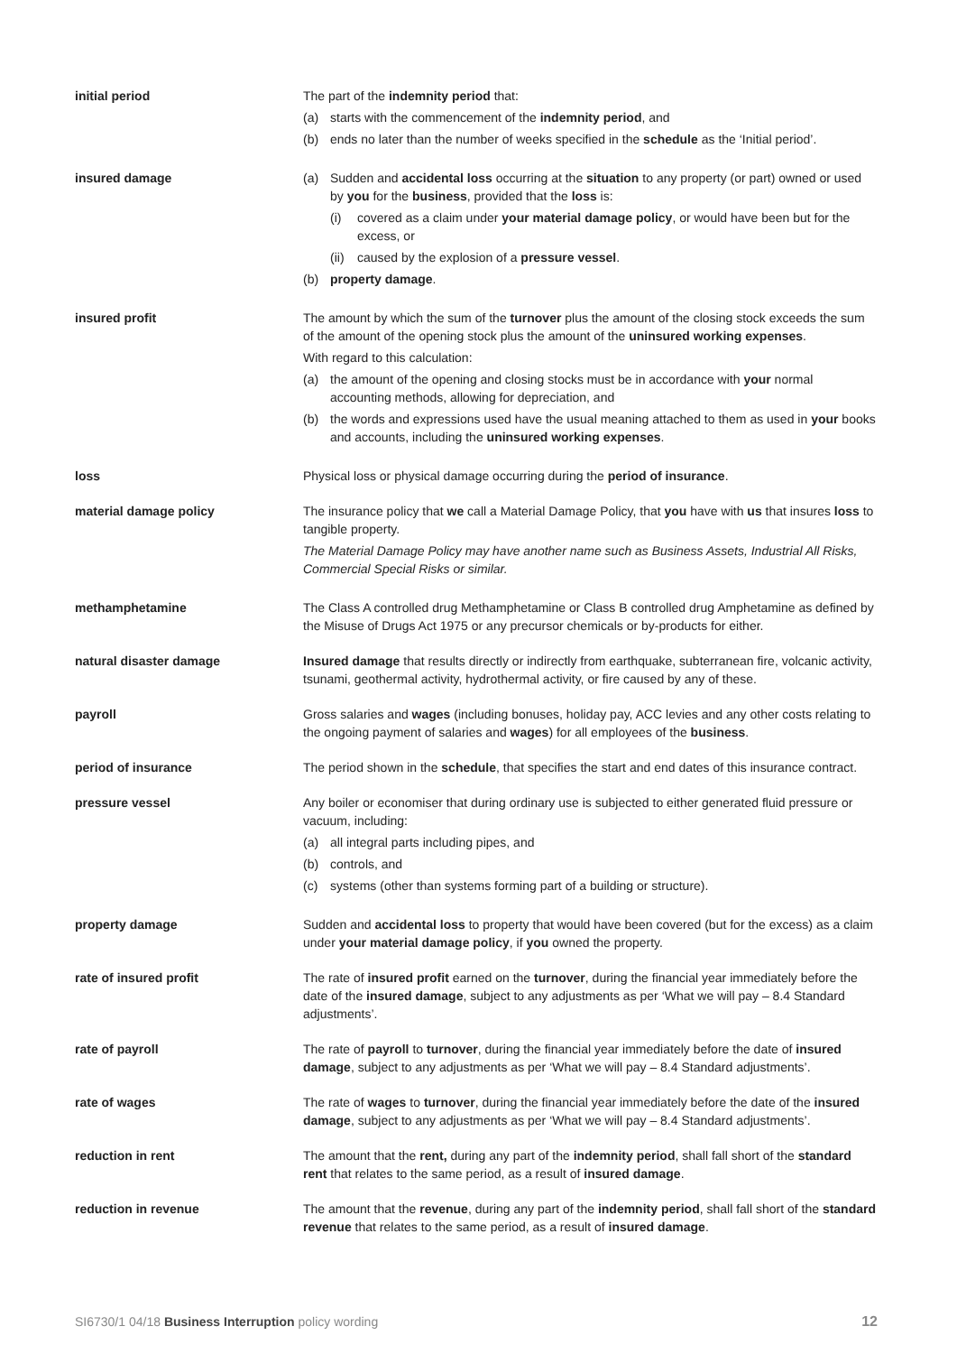initial period The part of the indemnity period that:
(a) starts with the commencement of the indemnity period, and
(b) ends no later than the number of weeks specified in the schedule as the ‘Initial period’.
insured damage (a) Sudden and accidental loss occurring at the situation to any property (or part) owned or used by you for the business, provided that the loss is:
(i) covered as a claim under your material damage policy, or would have been but for the excess, or
(ii) caused by the explosion of a pressure vessel.
(b) property damage.
insured profit The amount by which the sum of the turnover plus the amount of the closing stock exceeds the sum of the amount of the opening stock plus the amount of the uninsured working expenses.
With regard to this calculation:
(a) the amount of the opening and closing stocks must be in accordance with your normal accounting methods, allowing for depreciation, and
(b) the words and expressions used have the usual meaning attached to them as used in your books and accounts, including the uninsured working expenses.
loss Physical loss or physical damage occurring during the period of insurance.
material damage policy The insurance policy that we call a Material Damage Policy, that you have with us that insures loss to tangible property.
The Material Damage Policy may have another name such as Business Assets, Industrial All Risks, Commercial Special Risks or similar.
methamphetamine The Class A controlled drug Methamphetamine or Class B controlled drug Amphetamine as defined by the Misuse of Drugs Act 1975 or any precursor chemicals or by-products for either.
natural disaster damage Insured damage that results directly or indirectly from earthquake, subterranean fire, volcanic activity, tsunami, geothermal activity, hydrothermal activity, or fire caused by any of these.
payroll Gross salaries and wages (including bonuses, holiday pay, ACC levies and any other costs relating to the ongoing payment of salaries and wages) for all employees of the business.
period of insurance The period shown in the schedule, that specifies the start and end dates of this insurance contract.
pressure vessel Any boiler or economiser that during ordinary use is subjected to either generated fluid pressure or vacuum, including:
(a) all integral parts including pipes, and
(b) controls, and
(c) systems (other than systems forming part of a building or structure).
property damage Sudden and accidental loss to property that would have been covered (but for the excess) as a claim under your material damage policy, if you owned the property.
rate of insured profit The rate of insured profit earned on the turnover, during the financial year immediately before the date of the insured damage, subject to any adjustments as per ‘What we will pay – 8.4 Standard adjustments’.
rate of payroll The rate of payroll to turnover, during the financial year immediately before the date of insured damage, subject to any adjustments as per ‘What we will pay – 8.4 Standard adjustments’.
rate of wages The rate of wages to turnover, during the financial year immediately before the date of the insured damage, subject to any adjustments as per ‘What we will pay – 8.4 Standard adjustments’.
reduction in rent The amount that the rent, during any part of the indemnity period, shall fall short of the standard rent that relates to the same period, as a result of insured damage.
reduction in revenue The amount that the revenue, during any part of the indemnity period, shall fall short of the standard revenue that relates to the same period, as a result of insured damage.
SI6730/1 04/18 Business Interruption policy wording 12